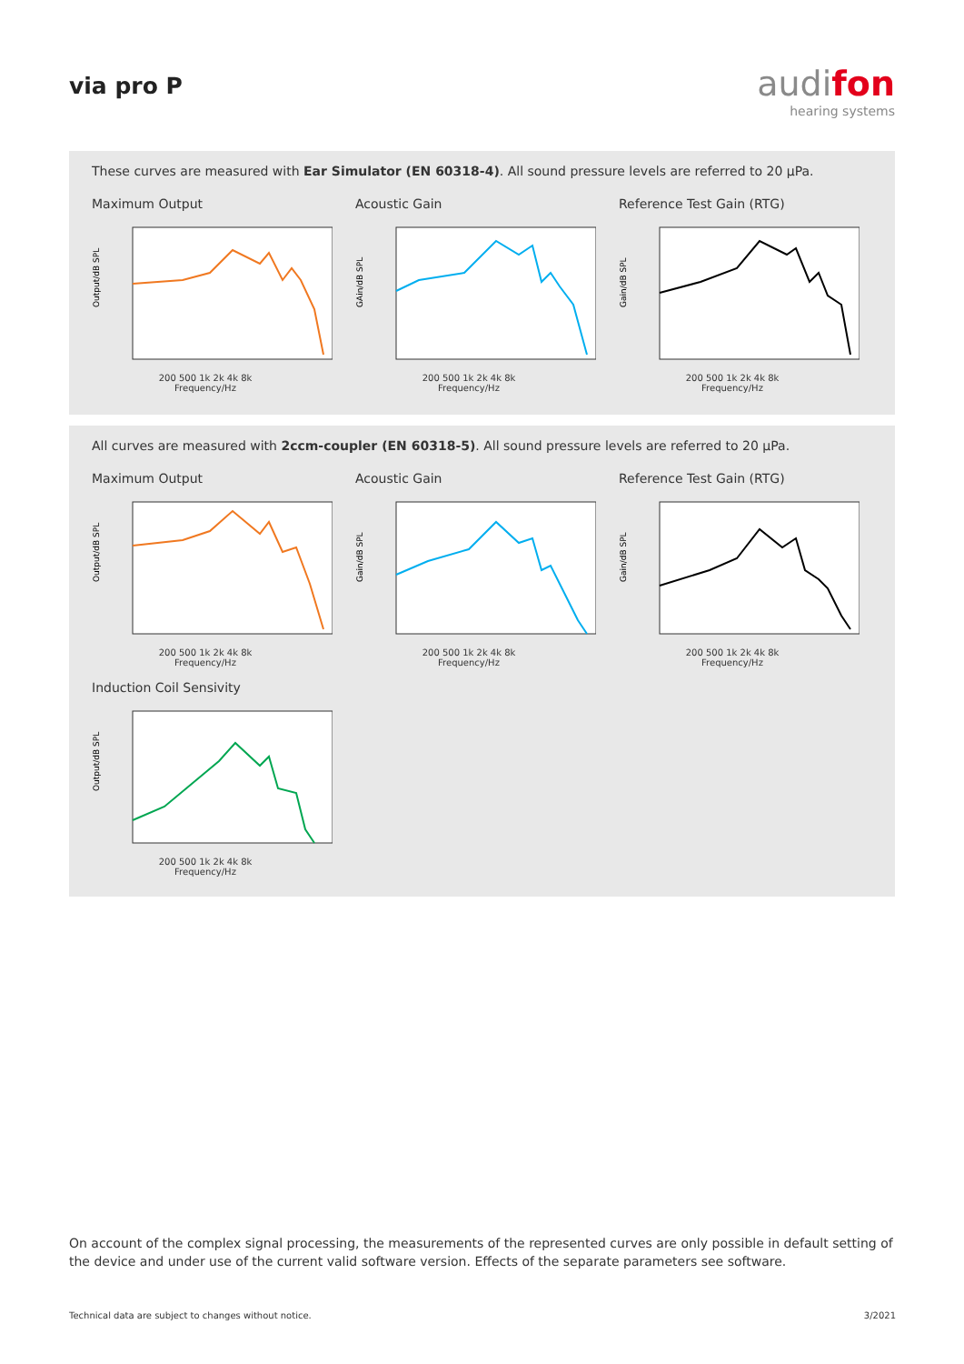via pro P
audifon
hearing systems
These curves are measured with Ear Simulator (EN 60318-4). All sound pressure levels are referred to 20 µPa.
Maximum Output
Output/dB SPL
200 500 1k 2k 4k 8k
Frequency/Hz
Acoustic Gain
GAin/dB SPL
200 500 1k 2k 4k 8k
Frequency/Hz
Reference Test Gain (RTG)
Gain/dB SPL
200 500 1k 2k 4k 8k
Frequency/Hz
All curves are measured with 2ccm-coupler (EN 60318-5). All sound pressure levels are referred to 20 µPa.
Maximum Output
Output/dB SPL
200 500 1k 2k 4k 8k
Frequency/Hz
Acoustic Gain
Gain/dB SPL
200 500 1k 2k 4k 8k
Frequency/Hz
Reference Test Gain (RTG)
Gain/dB SPL
200 500 1k 2k 4k 8k
Frequency/Hz
Induction Coil Sensivity
Output/dB SPL
200 500 1k 2k 4k 8k
Frequency/Hz
On account of the complex signal processing, the measurements of the represented curves are only possible in default setting of the device and under use of the current valid software version. Effects of the separate parameters see software.
Technical data are subject to changes without notice. 3/2021